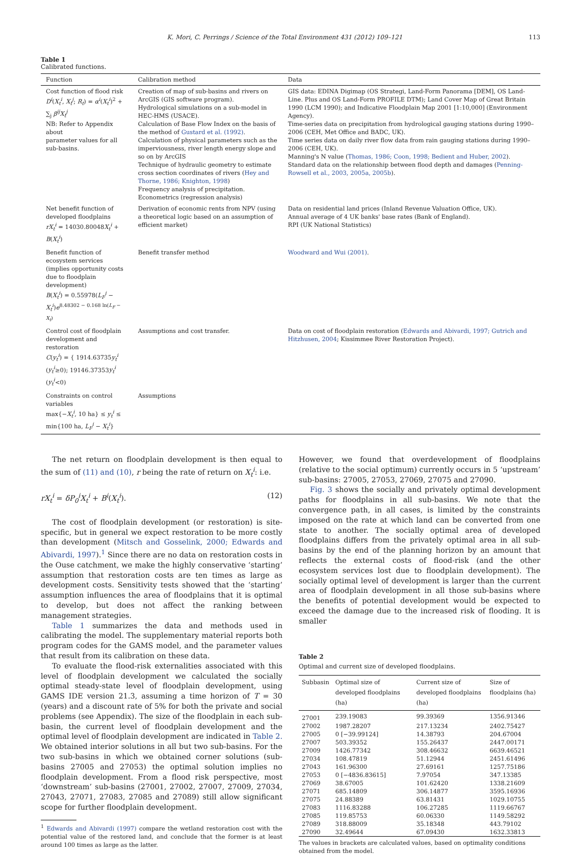K. Mori, C. Perrings / Science of the Total Environment 431 (2012) 109–121 113
Table 1
Calibrated functions.
| Function | Calibration method | Data |
| --- | --- | --- |
| Cost function of flood risk D<sup>i</sup> ( X<sub>t</sub><sup>i</sup> , X<sub>t</sub><sup>j</sup> ; R<sub>t</sub> ) = α<sup>i</sup> ( X<sub>t</sub><sup>i</sup> )<sup>2</sup> + ∑<sub>j</sub> β<sup>ij</sup>X<sub>t</sub><sup>j</sup> NB: Refer to Appendix about parameter values for all sub-basins. | Creation of map of sub-basins and rivers on ArcGIS (GIS software program). Hydrological simulations on a sub-model in HEC-HMS (USACE). Calculation of Base Flow Index on the basis of the method of Gustard et al. (1992) . Calculation of physical parameters such as the imperviousness, river length energy slope and so on by ArcGIS Technique of hydraulic geometry to estimate cross section coordinates of rivers ( Hey and Thorne, 1986; Knighton, 1998 ) Frequency analysis of precipitation. Econometrics (regression analysis) | GIS data: EDINA Digimap (OS Strategi, Land-Form Panorama [DEM], OS Land-Line. Plus and OS Land-Form PROFILE DTM); Land Cover Map of Great Britain 1990 (LCM 1990); and Indicative Floodplain Map 2001 [1:10,000] (Environment Agency). Time-series data on precipitation from hydrological gauging stations during 1990–2006 (CEH, Met Office and BADC, UK). Time series data on daily river flow data from rain gauging stations during 1990–2006 (CEH, UK). Manning's N value ( Thomas, 1986; Coon, 1998; Bedient and Huber, 2002 ). Standard data on the relationship between flood depth and damages ( Penning-Rowsell et al., 2003, 2005a, 2005b ). |
| Net benefit function of developed floodplains rX<sub>t</sub><sup>i</sup> = 14030.80048 X<sub>t</sub><sup>i</sup> + B ( X<sub>t</sub><sup>i</sup> ) | Derivation of economic rents from NPV (using a theoretical logic based on an assumption of efficient market) | Data on residential land prices (Inland Revenue Valuation Office, UK). Annual average of 4 UK banks' base rates (Bank of England). RPI (UK National Statistics) |
| Benefit function of ecosystem services (implies opportunity costs due to floodplain development) B ( X<sub>t</sub><sup>i</sup> ) = 0.55978( L<sub>F</sub><sup>i</sup> − X<sub>t</sub><sup>i</sup> ) e<sup>8.48302 − 0.168 ln(L<sub>F</sub> − X<sub>t</sub>)</sup> | Benefit transfer method | Woodward and Wui (2001) . |
| Control cost of floodplain development and restoration C ( y<sub>t</sub><sup>i</sup> ) = { 1914.63735 y<sub>t</sub><sup>i</sup> ( y<sub>t</sub><sup>i</sup> ≥0); 19146.37353 y<sub>t</sub><sup>i</sup> ( y<sub>t</sub><sup>i</sup> <0) | Assumptions and cost transfer. | Data on cost of floodplain restoration ( Edwards and Abivardi, 1997; Gutrich and Hitzhusen, 2004 ; Kissimmee River Restoration Project). |
| Constraints on control variables max{− X<sub>t</sub><sup>i</sup> , 10 ha} ≤ y<sub>t</sub><sup>i</sup> ≤ min{100 ha, L<sub>F</sub><sup>i</sup> − X<sub>t</sub><sup>i</sup> } | Assumptions | |
The net return on floodplain development is then equal to the sum of (11) and (10), r being the rate of return on X<sub>t</sub><sup>i</sup>: i.e.
rX<sub>t</sub><sup>i</sup> = δP<sub>0</sub><sup>i</sup>X<sub>t</sub><sup>i</sup> + B<sup>i</sup>(X<sub>t</sub><sup>i</sup>). (12)
The cost of floodplain development (or restoration) is site-specific, but in general we expect restoration to be more costly than development (Mitsch and Gosselink, 2000; Edwards and Abivardi, 1997).<sup>1</sup> Since there are no data on restoration costs in the Ouse catchment, we make the highly conservative ‘starting’ assumption that restoration costs are ten times as large as development costs. Sensitivity tests showed that the ‘starting’ assumption influences the area of floodplains that it is optimal to develop, but does not affect the ranking between management strategies.
Table 1 summarizes the data and methods used in calibrating the model. The supplementary material reports both program codes for the GAMS model, and the parameter values that result from its calibration on these data.
To evaluate the flood-risk externalities associated with this level of floodplain development we calculated the socially optimal steady-state level of floodplain development, using GAMS IDE version 21.3, assuming a time horizon of T = 30 (years) and a discount rate of 5% for both the private and social problems (see Appendix). The size of the floodplain in each sub-basin, the current level of floodplain development and the optimal level of floodplain development are indicated in Table 2. We obtained interior solutions in all but two sub-basins. For the two sub-basins in which we obtained corner solutions (sub-basins 27005 and 27053) the optimal solution implies no floodplain development. From a flood risk perspective, most ‘downstream’ sub-basins (27001, 27002, 27007, 27009, 27034, 27043, 27071, 27083, 27085 and 27089) still allow significant scope for further floodplain development.
<sup>1</sup> Edwards and Abivardi (1997) compare the wetland restoration cost with the potential value of the restored land, and conclude that the former is at least around 100 times as large as the latter.
However, we found that overdevelopment of floodplains (relative to the social optimum) currently occurs in 5 ‘upstream’ sub-basins: 27005, 27053, 27069, 27075 and 27090.
Fig. 3 shows the socially and privately optimal development paths for floodplains in all sub-basins. We note that the convergence path, in all cases, is limited by the constraints imposed on the rate at which land can be converted from one state to another. The socially optimal area of developed floodplains differs from the privately optimal area in all sub-basins by the end of the planning horizon by an amount that reflects the external costs of flood-risk (and the other ecosystem services lost due to floodplain development). The socially optimal level of development is larger than the current area of floodplain development in all those sub-basins where the benefits of potential development would be expected to exceed the damage due to the increased risk of flooding. It is smaller
Table 2
Optimal and current size of developed floodplains.
| Subbasin | Optimal size of developed floodplains (ha) | Current size of developed floodplains (ha) | Size of floodplains (ha) |
| --- | --- | --- | --- |
| 27001 | 239.19083 | 99.39369 | 1356.91346 |
| 27002 | 1987.28207 | 217.13234 | 2402.75427 |
| 27005 | 0 [−39.99124] | 14.38793 | 204.67004 |
| 27007 | 503.39352 | 155.26437 | 2447.00171 |
| 27009 | 1426.77342 | 308.46632 | 6639.46521 |
| 27034 | 108.47819 | 51.12944 | 2451.61496 |
| 27043 | 161.96300 | 27.69161 | 1257.75186 |
| 27053 | 0 [−4836.83615] | 7.97054 | 347.13385 |
| 27069 | 38.67005 | 101.62420 | 1338.21609 |
| 27071 | 685.14809 | 306.14877 | 3595.16936 |
| 27075 | 24.88389 | 63.81431 | 1029.10755 |
| 27083 | 1116.83288 | 106.27285 | 1119.66767 |
| 27085 | 119.85753 | 60.06330 | 1149.58292 |
| 27089 | 318.88009 | 35.18348 | 443.79102 |
| 27090 | 32.49644 | 67.09430 | 1632.33813 |
The values in brackets are calculated values, based on optimality conditions obtained from the model.